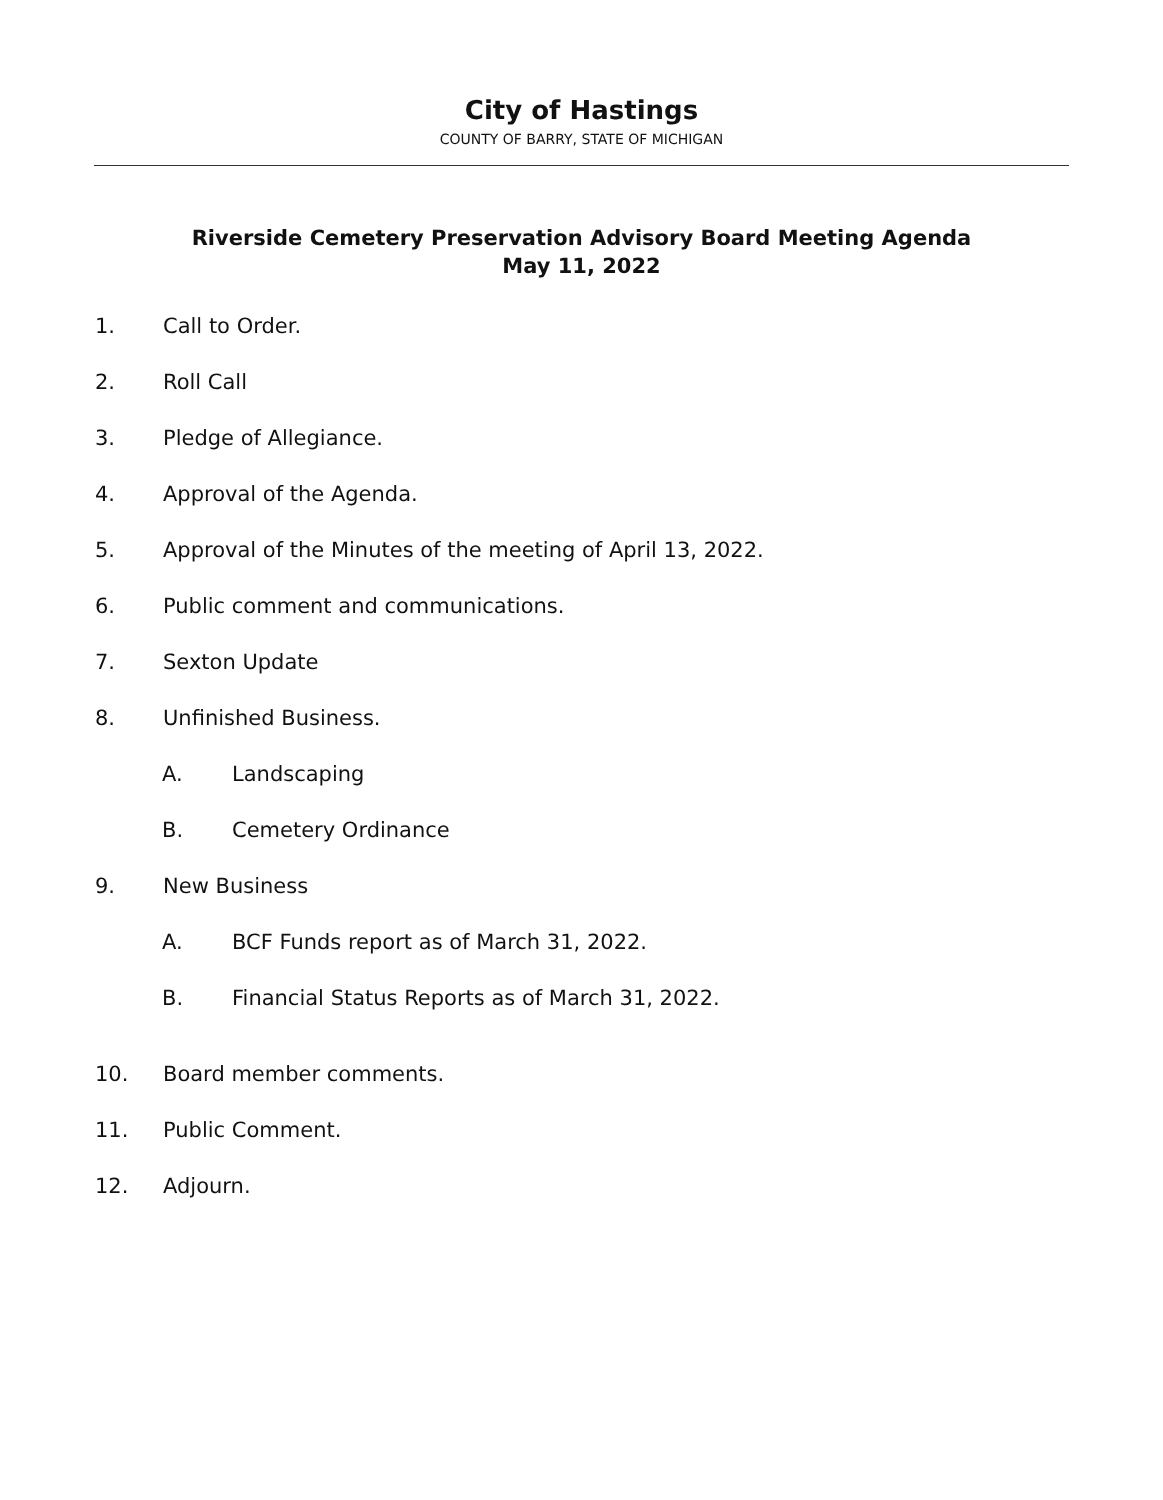City of Hastings
COUNTY OF BARRY, STATE OF MICHIGAN
Riverside Cemetery Preservation Advisory Board Meeting Agenda
May 11, 2022
1. Call to Order.
2. Roll Call
3. Pledge of Allegiance.
4. Approval of the Agenda.
5. Approval of the Minutes of the meeting of April 13, 2022.
6. Public comment and communications.
7. Sexton Update
8. Unfinished Business.
A. Landscaping
B. Cemetery Ordinance
9. New Business
A. BCF Funds report as of March 31, 2022.
B. Financial Status Reports as of March 31, 2022.
10. Board member comments.
11. Public Comment.
12. Adjourn.